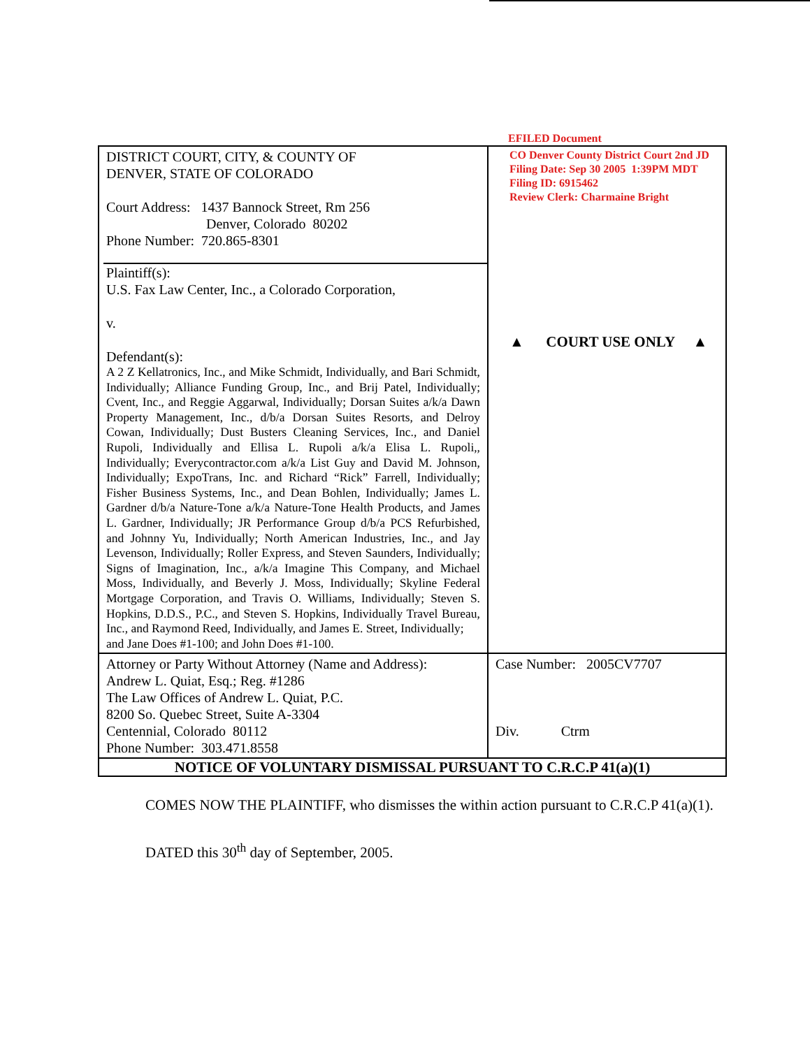EFILED Document
| DISTRICT COURT, CITY, & COUNTY OF DENVER, STATE OF COLORADO Court Address: 1437 Bannock Street, Rm 256 Denver, Colorado 80202 Phone Number: 720.865-8301 Plaintiff(s): U.S. Fax Law Center, Inc., a Colorado Corporation, v. Defendant(s): A 2 Z Kellatronics, Inc., and Mike Schmidt, Individually, and Bari Schmidt, Individually; Alliance Funding Group, Inc., and Brij Patel, Individually; Cvent, Inc., and Reggie Aggarwal, Individually; Dorsan Suites a/k/a Dawn Property Management, Inc., d/b/a Dorsan Suites Resorts, and Delroy Cowan, Individually; Dust Busters Cleaning Services, Inc., and Daniel Rupoli, Individually and Ellisa L. Rupoli a/k/a Elisa L. Rupoli,, Individually; Everycontractor.com a/k/a List Guy and David M. Johnson, Individually; ExpoTrans, Inc. and Richard “Rick” Farrell, Individually; Fisher Business Systems, Inc., and Dean Bohlen, Individually; James L. Gardner d/b/a Nature-Tone a/k/a Nature-Tone Health Products, and James L. Gardner, Individually; JR Performance Group d/b/a PCS Refurbished, and Johnny Yu, Individually; North American Industries, Inc., and Jay Levenson, Individually; Roller Express, and Steven Saunders, Individually; Signs of Imagination, Inc., a/k/a Imagine This Company, and Michael Moss, Individually, and Beverly J. Moss, Individually; Skyline Federal Mortgage Corporation, and Travis O. Williams, Individually; Steven S. Hopkins, D.D.S., P.C., and Steven S. Hopkins, Individually Travel Bureau, Inc., and Raymond Reed, Individually, and James E. Street, Individually; and Jane Does #1-100; and John Does #1-100. | CO Denver County District Court 2nd JD Filing Date: Sep 30 2005 1:39PM MDT Filing ID: 6915462 Review Clerk: Charmaine Bright ▲ COURT USE ONLY ▲ |
| Attorney or Party Without Attorney (Name and Address): Andrew L. Quiat, Esq.; Reg. #1286 The Law Offices of Andrew L. Quiat, P.C. 8200 So. Quebec Street, Suite A-3304 Centennial, Colorado 80112 Phone Number: 303.471.8558 | Case Number: 2005CV7707 Div. Ctrm |
| NOTICE OF VOLUNTARY DISMISSAL PURSUANT TO C.R.C.P 41(a)(1) | |
COMES NOW THE PLAINTIFF, who dismisses the within action pursuant to C.R.C.P 41(a)(1).
DATED this 30<sup>th</sup> day of September, 2005.